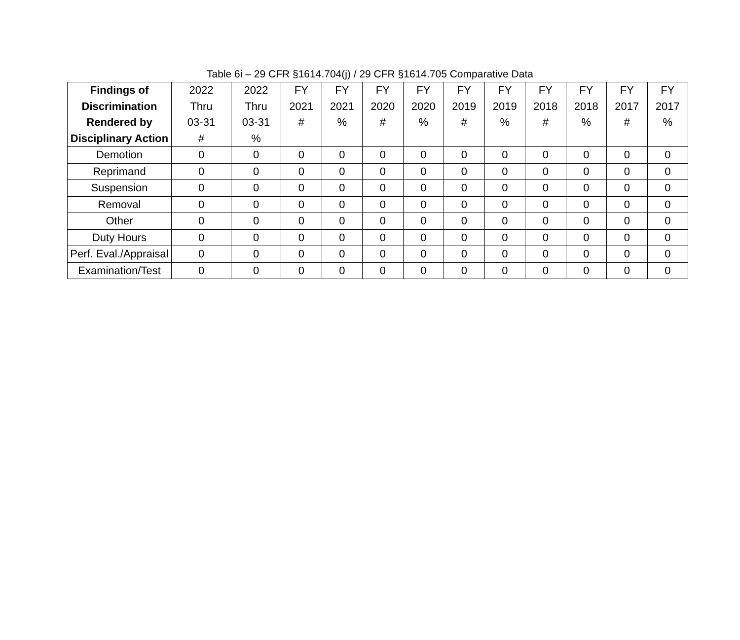Table 6i – 29 CFR §1614.704(j) / 29 CFR §1614.705 Comparative Data
| Findings of Discrimination Rendered by Disciplinary Action | 2022 Thru 03-31 # | 2022 Thru 03-31 % | FY 2021 # | FY 2021 % | FY 2020 # | FY 2020 % | FY 2019 # | FY 2019 % | FY 2018 # | FY 2018 % | FY 2017 # | FY 2017 % |
| --- | --- | --- | --- | --- | --- | --- | --- | --- | --- | --- | --- | --- |
| Demotion | 0 | 0 | 0 | 0 | 0 | 0 | 0 | 0 | 0 | 0 | 0 | 0 |
| Reprimand | 0 | 0 | 0 | 0 | 0 | 0 | 0 | 0 | 0 | 0 | 0 | 0 |
| Suspension | 0 | 0 | 0 | 0 | 0 | 0 | 0 | 0 | 0 | 0 | 0 | 0 |
| Removal | 0 | 0 | 0 | 0 | 0 | 0 | 0 | 0 | 0 | 0 | 0 | 0 |
| Other | 0 | 0 | 0 | 0 | 0 | 0 | 0 | 0 | 0 | 0 | 0 | 0 |
| Duty Hours | 0 | 0 | 0 | 0 | 0 | 0 | 0 | 0 | 0 | 0 | 0 | 0 |
| Perf. Eval./Appraisal | 0 | 0 | 0 | 0 | 0 | 0 | 0 | 0 | 0 | 0 | 0 | 0 |
| Examination/Test | 0 | 0 | 0 | 0 | 0 | 0 | 0 | 0 | 0 | 0 | 0 | 0 |